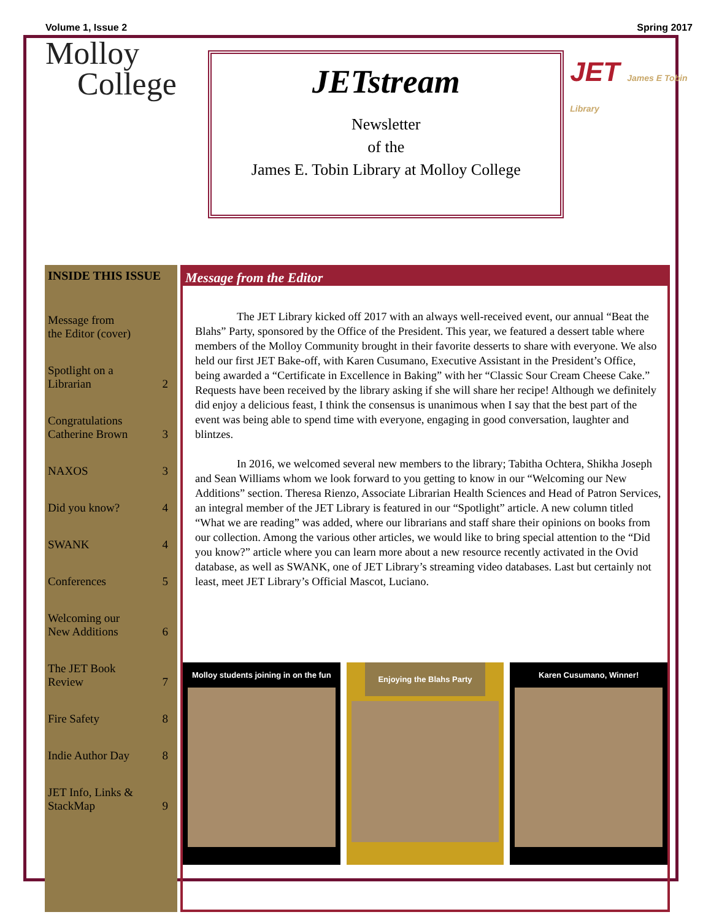Volume 1, Issue 2 Spring 2017
Molloy
College
JETstream
Newsletter
of the
James E. Tobin Library at Molloy College
JET James E Tobin Library
INSIDE THIS ISSUE
Message from
the Editor (cover)
Spotlight on a
Librarian 2
Congratulations
Catherine Brown 3
NAXOS 3
Did you know? 4
SWANK 4
Conferences 5
Welcoming our
New Additions 6
The JET Book
Review 7
Fire Safety 8
Indie Author Day 8
JET Info, Links &
StackMap 9
Message from the Editor
The JET Library kicked off 2017 with an always well-received event, our annual “Beat the Blahs” Party, sponsored by the Office of the President. This year, we featured a dessert table where members of the Molloy Community brought in their favorite desserts to share with everyone. We also held our first JET Bake-off, with Karen Cusumano, Executive Assistant in the President’s Office, being awarded a “Certificate in Excellence in Baking” with her “Classic Sour Cream Cheese Cake.” Requests have been received by the library asking if she will share her recipe! Although we definitely did enjoy a delicious feast, I think the consensus is unanimous when I say that the best part of the event was being able to spend time with everyone, engaging in good conversation, laughter and blintzes.
In 2016, we welcomed several new members to the library; Tabitha Ochtera, Shikha Joseph and Sean Williams whom we look forward to you getting to know in our “Welcoming our New Additions” section. Theresa Rienzo, Associate Librarian Health Sciences and Head of Patron Services, an integral member of the JET Library is featured in our “Spotlight” article. A new column titled “What we are reading” was added, where our librarians and staff share their opinions on books from our collection. Among the various other articles, we would like to bring special attention to the “Did you know?” article where you can learn more about a new resource recently activated in the Ovid database, as well as SWANK, one of JET Library’s streaming video databases. Last but certainly not least, meet JET Library’s Official Mascot, Luciano.
Molloy students joining in on the fun
Enjoying the Blahs Party
Karen Cusumano, Winner!